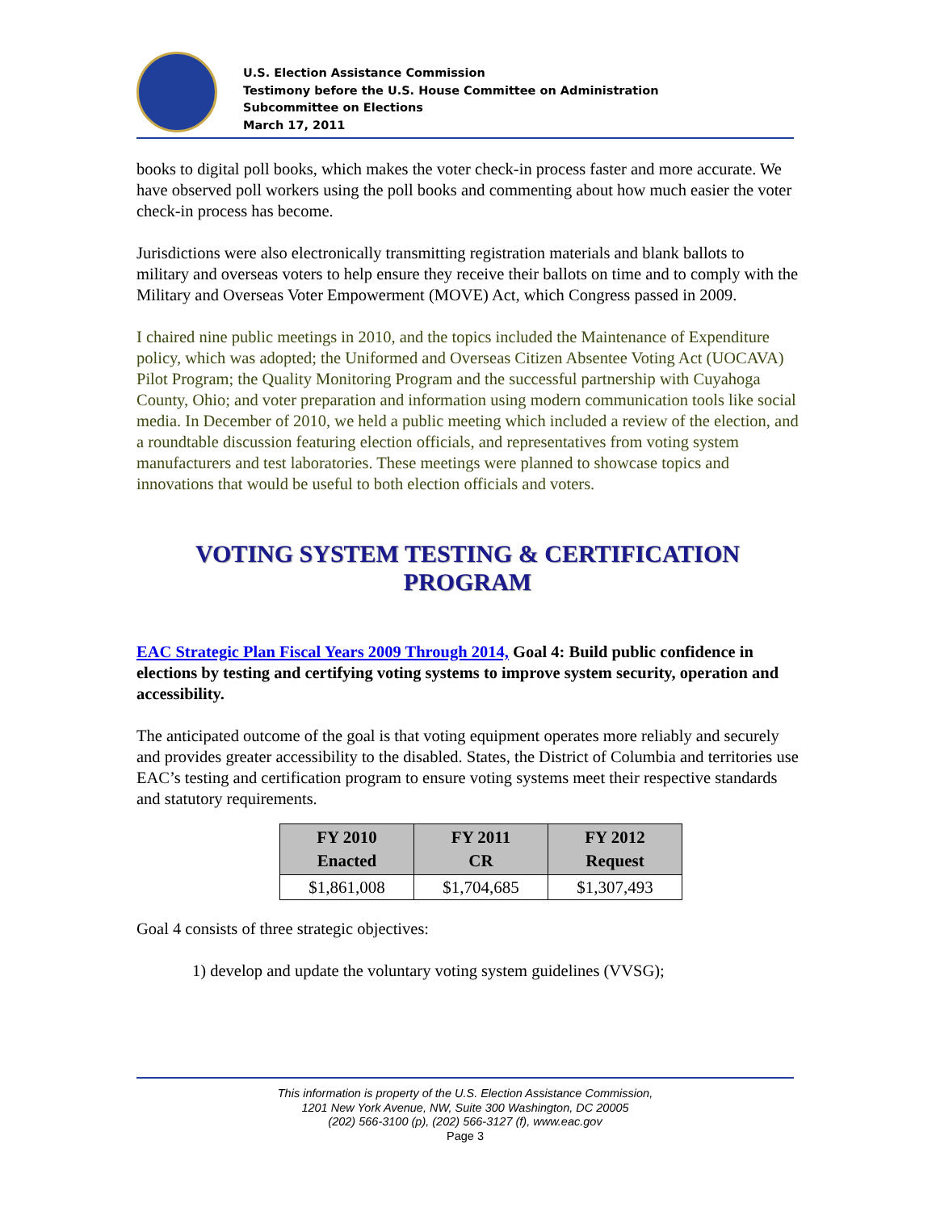U.S. Election Assistance Commission
Testimony before the U.S. House Committee on Administration
Subcommittee on Elections
March 17, 2011
books to digital poll books, which makes the voter check-in process faster and more accurate. We have observed poll workers using the poll books and commenting about how much easier the voter check-in process has become.
Jurisdictions were also electronically transmitting registration materials and blank ballots to military and overseas voters to help ensure they receive their ballots on time and to comply with the Military and Overseas Voter Empowerment (MOVE) Act, which Congress passed in 2009.
I chaired nine public meetings in 2010, and the topics included the Maintenance of Expenditure policy, which was adopted; the Uniformed and Overseas Citizen Absentee Voting Act (UOCAVA) Pilot Program; the Quality Monitoring Program and the successful partnership with Cuyahoga County, Ohio; and voter preparation and information using modern communication tools like social media. In December of 2010, we held a public meeting which included a review of the election, and a roundtable discussion featuring election officials, and representatives from voting system manufacturers and test laboratories. These meetings were planned to showcase topics and innovations that would be useful to both election officials and voters.
VOTING SYSTEM TESTING & CERTIFICATION PROGRAM
EAC Strategic Plan Fiscal Years 2009 Through 2014, Goal 4: Build public confidence in elections by testing and certifying voting systems to improve system security, operation and accessibility.
The anticipated outcome of the goal is that voting equipment operates more reliably and securely and provides greater accessibility to the disabled. States, the District of Columbia and territories use EAC’s testing and certification program to ensure voting systems meet their respective standards and statutory requirements.
| FY 2010 Enacted | FY 2011 CR | FY 2012 Request |
| --- | --- | --- |
| $1,861,008 | $1,704,685 | $1,307,493 |
Goal 4 consists of three strategic objectives:
1) develop and update the voluntary voting system guidelines (VVSG);
This information is property of the U.S. Election Assistance Commission,
1201 New York Avenue, NW, Suite 300 Washington, DC 20005
(202) 566-3100 (p), (202) 566-3127 (f), www.eac.gov
Page 3